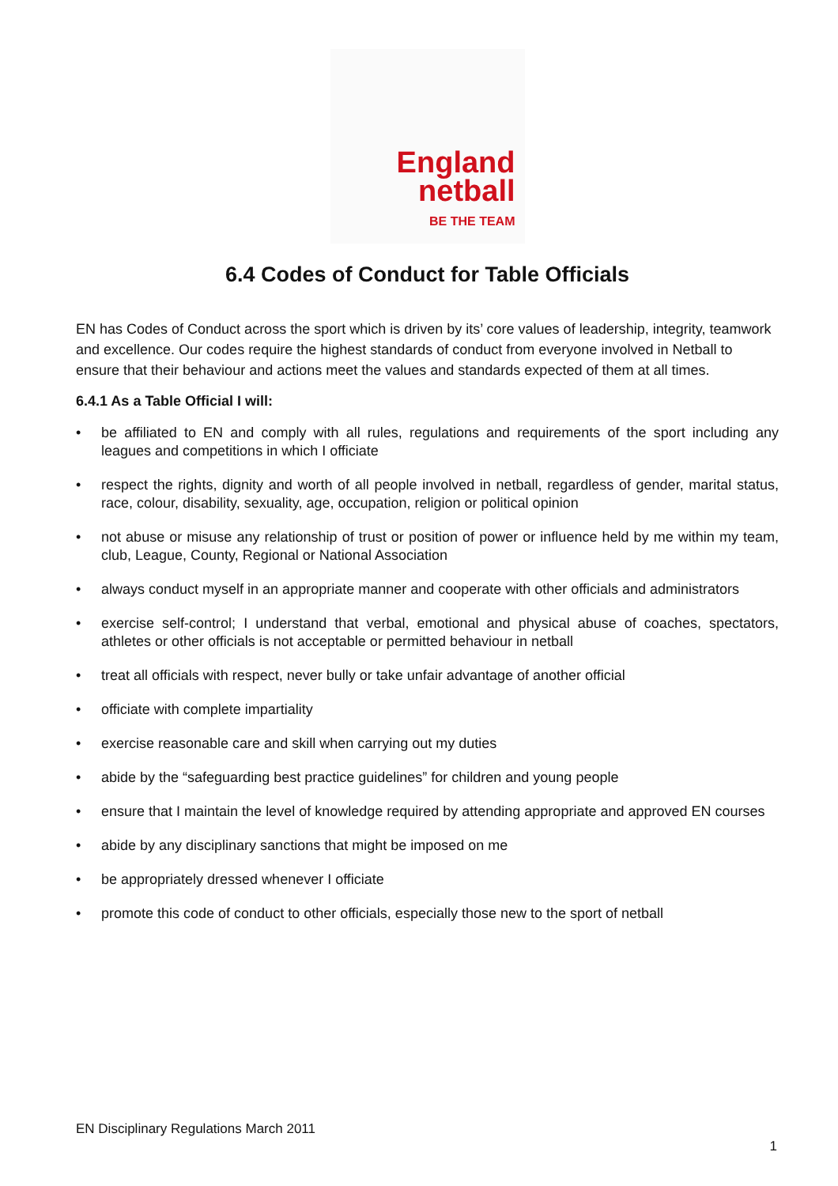England
netball
BE THE TEAM
6.4 Codes of Conduct for Table Officials
EN has Codes of Conduct across the sport which is driven by its’ core values of leadership, integrity, teamwork and excellence. Our codes require the highest standards of conduct from everyone involved in Netball to ensure that their behaviour and actions meet the values and standards expected of them at all times.
6.4.1 As a Table Official I will:
• be affiliated to EN and comply with all rules, regulations and requirements of the sport including any leagues and competitions in which I officiate
• respect the rights, dignity and worth of all people involved in netball, regardless of gender, marital status, race, colour, disability, sexuality, age, occupation, religion or political opinion
• not abuse or misuse any relationship of trust or position of power or influence held by me within my team, club, League, County, Regional or National Association
• always conduct myself in an appropriate manner and cooperate with other officials and administrators
• exercise self-control; I understand that verbal, emotional and physical abuse of coaches, spectators, athletes or other officials is not acceptable or permitted behaviour in netball
• treat all officials with respect, never bully or take unfair advantage of another official
• officiate with complete impartiality
• exercise reasonable care and skill when carrying out my duties
• abide by the “safeguarding best practice guidelines” for children and young people
• ensure that I maintain the level of knowledge required by attending appropriate and approved EN courses
• abide by any disciplinary sanctions that might be imposed on me
• be appropriately dressed whenever I officiate
• promote this code of conduct to other officials, especially those new to the sport of netball
EN Disciplinary Regulations March 2011
1